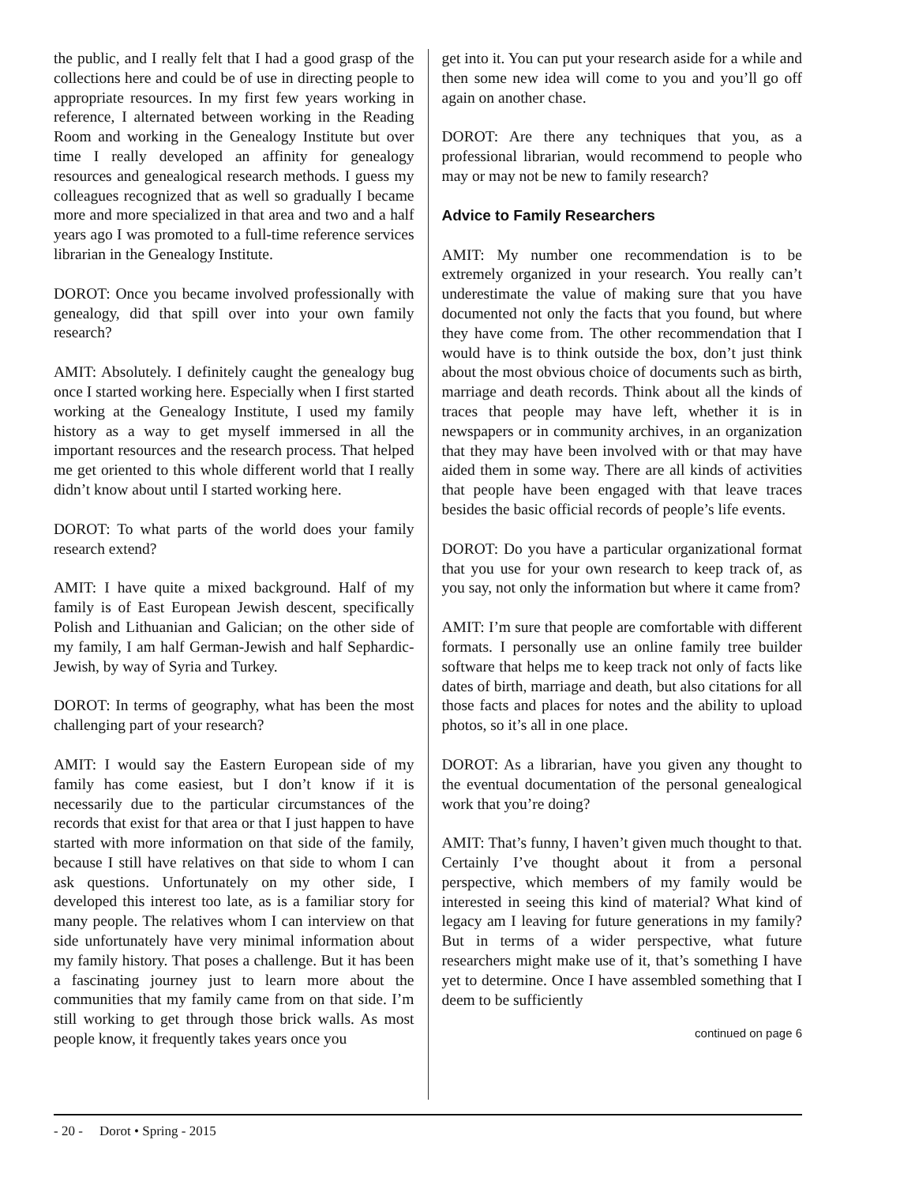the public, and I really felt that I had a good grasp of the collections here and could be of use in directing people to appropriate resources. In my first few years working in reference, I alternated between working in the Reading Room and working in the Genealogy Institute but over time I really developed an affinity for genealogy resources and genealogical research methods. I guess my colleagues recognized that as well so gradually I became more and more specialized in that area and two and a half years ago I was promoted to a full-time reference services librarian in the Genealogy Institute.
DOROT: Once you became involved professionally with genealogy, did that spill over into your own family research?
AMIT: Absolutely. I definitely caught the genealogy bug once I started working here. Especially when I first started working at the Genealogy Institute, I used my family history as a way to get myself immersed in all the important resources and the research process. That helped me get oriented to this whole different world that I really didn’t know about until I started working here.
DOROT: To what parts of the world does your family research extend?
AMIT: I have quite a mixed background. Half of my family is of East European Jewish descent, specifically Polish and Lithuanian and Galician; on the other side of my family, I am half German-Jewish and half Sephardic-Jewish, by way of Syria and Turkey.
DOROT: In terms of geography, what has been the most challenging part of your research?
AMIT: I would say the Eastern European side of my family has come easiest, but I don’t know if it is necessarily due to the particular circumstances of the records that exist for that area or that I just happen to have started with more information on that side of the family, because I still have relatives on that side to whom I can ask questions. Unfortunately on my other side, I developed this interest too late, as is a familiar story for many people. The relatives whom I can interview on that side unfortunately have very minimal information about my family history. That poses a challenge. But it has been a fascinating journey just to learn more about the communities that my family came from on that side. I’m still working to get through those brick walls. As most people know, it frequently takes years once you
get into it. You can put your research aside for a while and then some new idea will come to you and you’ll go off again on another chase.
DOROT: Are there any techniques that you, as a professional librarian, would recommend to people who may or may not be new to family research?
Advice to Family Researchers
AMIT: My number one recommendation is to be extremely organized in your research. You really can’t underestimate the value of making sure that you have documented not only the facts that you found, but where they have come from. The other recommendation that I would have is to think outside the box, don’t just think about the most obvious choice of documents such as birth, marriage and death records. Think about all the kinds of traces that people may have left, whether it is in newspapers or in community archives, in an organization that they may have been involved with or that may have aided them in some way. There are all kinds of activities that people have been engaged with that leave traces besides the basic official records of people’s life events.
DOROT: Do you have a particular organizational format that you use for your own research to keep track of, as you say, not only the information but where it came from?
AMIT: I’m sure that people are comfortable with different formats. I personally use an online family tree builder software that helps me to keep track not only of facts like dates of birth, marriage and death, but also citations for all those facts and places for notes and the ability to upload photos, so it’s all in one place.
DOROT: As a librarian, have you given any thought to the eventual documentation of the personal genealogical work that you’re doing?
AMIT: That’s funny, I haven’t given much thought to that. Certainly I’ve thought about it from a personal perspective, which members of my family would be interested in seeing this kind of material? What kind of legacy am I leaving for future generations in my family? But in terms of a wider perspective, what future researchers might make use of it, that’s something I have yet to determine. Once I have assembled something that I deem to be sufficiently
continued on page 6
- 20 - Dorot • Spring - 2015